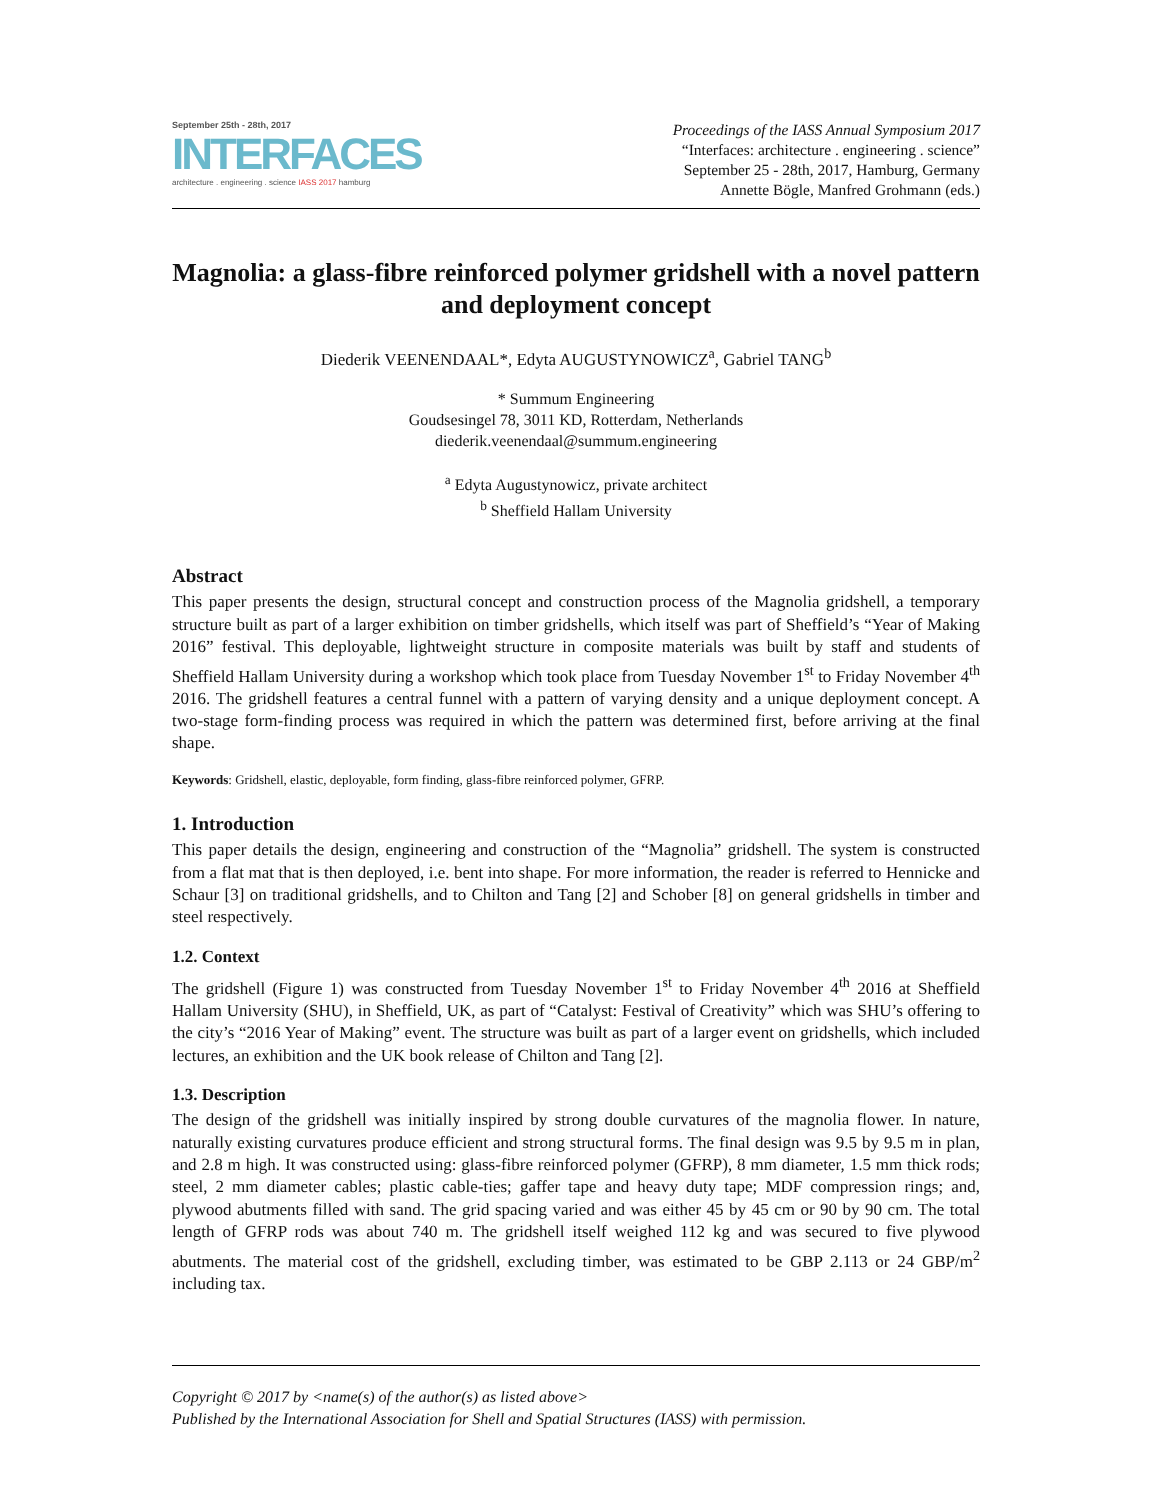September 25th - 28th, 2017
INTERFACES
architecture . engineering . science IASS 2017 hamburg
Proceedings of the IASS Annual Symposium 2017
“Interfaces: architecture . engineering . science”
September 25 - 28th, 2017, Hamburg, Germany
Annette Bögle, Manfred Grohmann (eds.)
Magnolia: a glass-fibre reinforced polymer gridshell with a novel pattern and deployment concept
Diederik VEENENDAAL*, Edyta AUGUSTYNOWICZ<sup>a</sup>, Gabriel TANG<sup>b</sup>
* Summum Engineering
Goudsesingel 78, 3011 KD, Rotterdam, Netherlands
diederik.veenendaal@summum.engineering
<sup>a</sup> Edyta Augustynowicz, private architect
<sup>b</sup> Sheffield Hallam University
Abstract
This paper presents the design, structural concept and construction process of the Magnolia gridshell, a temporary structure built as part of a larger exhibition on timber gridshells, which itself was part of Sheffield’s “Year of Making 2016” festival. This deployable, lightweight structure in composite materials was built by staff and students of Sheffield Hallam University during a workshop which took place from Tuesday November 1<sup>st</sup> to Friday November 4<sup>th</sup> 2016. The gridshell features a central funnel with a pattern of varying density and a unique deployment concept. A two-stage form-finding process was required in which the pattern was determined first, before arriving at the final shape.
Keywords: Gridshell, elastic, deployable, form finding, glass-fibre reinforced polymer, GFRP.
1. Introduction
This paper details the design, engineering and construction of the “Magnolia” gridshell. The system is constructed from a flat mat that is then deployed, i.e. bent into shape. For more information, the reader is referred to Hennicke and Schaur [3] on traditional gridshells, and to Chilton and Tang [2] and Schober [8] on general gridshells in timber and steel respectively.
1.2. Context
The gridshell (Figure 1) was constructed from Tuesday November 1<sup>st</sup> to Friday November 4<sup>th</sup> 2016 at Sheffield Hallam University (SHU), in Sheffield, UK, as part of “Catalyst: Festival of Creativity” which was SHU’s offering to the city’s “2016 Year of Making” event. The structure was built as part of a larger event on gridshells, which included lectures, an exhibition and the UK book release of Chilton and Tang [2].
1.3. Description
The design of the gridshell was initially inspired by strong double curvatures of the magnolia flower. In nature, naturally existing curvatures produce efficient and strong structural forms. The final design was 9.5 by 9.5 m in plan, and 2.8 m high. It was constructed using: glass-fibre reinforced polymer (GFRP), 8 mm diameter, 1.5 mm thick rods; steel, 2 mm diameter cables; plastic cable-ties; gaffer tape and heavy duty tape; MDF compression rings; and, plywood abutments filled with sand. The grid spacing varied and was either 45 by 45 cm or 90 by 90 cm. The total length of GFRP rods was about 740 m. The gridshell itself weighed 112 kg and was secured to five plywood abutments. The material cost of the gridshell, excluding timber, was estimated to be GBP 2.113 or 24 GBP/m<sup>2</sup> including tax.
Copyright © 2017 by <name(s) of the author(s) as listed above>
Published by the International Association for Shell and Spatial Structures (IASS) with permission.